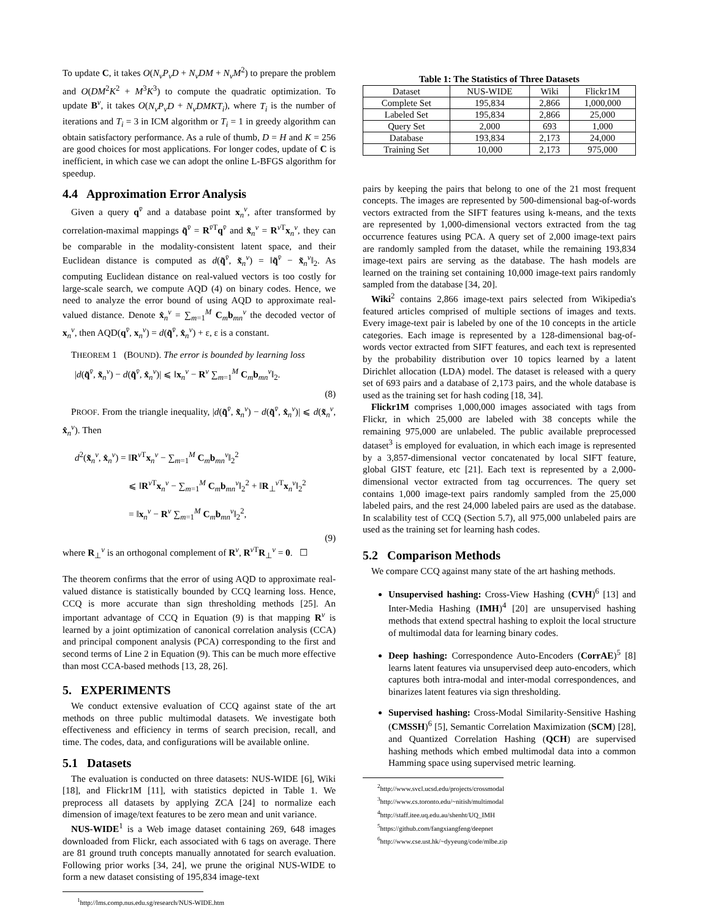To update C, it takes O(N<sub>v</sub>P<sub>v</sub>D + N<sub>v</sub>DM + N<sub>v</sub>M<sup>2</sup>) to prepare the problem and O(DM<sup>2</sup>K<sup>2</sup> + M<sup>3</sup>K<sup>3</sup>) to compute the quadratic optimization. To update B<sup>v</sup>, it takes O(N<sub>v</sub>P<sub>v</sub>D + N<sub>v</sub>DMKT<sub>i</sub>), where T<sub>i</sub> is the number of iterations and T<sub>i</sub> = 3 in ICM algorithm or T<sub>i</sub> = 1 in greedy algorithm can obtain satisfactory performance. As a rule of thumb, D = H and K = 256 are good choices for most applications. For longer codes, update of C is inefficient, in which case we can adopt the online L-BFGS algorithm for speedup.
4.4 Approximation Error Analysis
Given a query q<sup>v̄</sup> and a database point x<sub>n</sub><sup>v</sup>, after transformed by correlation-maximal mappings q̃<sup>v̄</sup> = R<sup>v̄T</sup>q<sup>v̄</sup> and x̃<sub>n</sub><sup>v</sup> = R<sup>v T</sup>x<sub>n</sub><sup>v</sup>, they can be comparable in the modality-consistent latent space, and their Euclidean distance is computed as d(q̃<sup>v̄</sup>, x̃<sub>n</sub><sup>v</sup>) = ‖q̃<sup>v̄</sup> − x̃<sub>n</sub><sup>v</sup>‖<sub>2</sub>. As computing Euclidean distance on real-valued vectors is too costly for large-scale search, we compute AQD (4) on binary codes. Hence, we need to analyze the error bound of using AQD to approximate real-valued distance. Denote x̂<sub>n</sub><sup>v</sup> = ∑<sub>m=1</sub><sup>M</sup> C<sub>m</sub>b<sub>mn</sub><sup>v</sup> the decoded vector of x<sub>n</sub><sup>v</sup>, then AQD(q<sup>v̄</sup>, x<sub>n</sub><sup>v</sup>) = d(q̃<sup>v̄</sup>, x̂<sub>n</sub><sup>v</sup>) + ε, ε is a constant.
THEOREM 1 (BOUND). The error is bounded by learning loss
|d(q̃<sup>v̄</sup>, x̃<sub>n</sub><sup>v</sup>) − d(q̃<sup>v̄</sup>, x̂<sub>n</sub><sup>v</sup>)| ⩽ ‖x<sub>n</sub><sup>v</sup> − R<sup>v</sup> ∑<sub>m=1</sub><sup>M</sup> C<sub>m</sub>b<sub>mn</sub><sup>v</sup>‖<sub>2</sub>.
(8)
PROOF. From the triangle inequality, |d(q̃<sup>v̄</sup>, x̃<sub>n</sub><sup>v</sup>) − d(q̃<sup>v̄</sup>, x̂<sub>n</sub><sup>v</sup>)| ⩽ d(x̃<sub>n</sub><sup>v</sup>, x̂<sub>n</sub><sup>v</sup>). Then
d<sup>2</sup>(x̃<sub>n</sub><sup>v</sup>, x̂<sub>n</sub><sup>v</sup>) = ‖R<sup>v T</sup>x<sub>n</sub><sup>v</sup> − ∑<sub>m=1</sub><sup>M</sup> C<sub>m</sub>b<sub>mn</sub><sup>v</sup>‖<sub>2</sub><sup>2</sup>
⩽ ‖R<sup>v T</sup>x<sub>n</sub><sup>v</sup> − ∑<sub>m=1</sub><sup>M</sup> C<sub>m</sub>b<sub>mn</sub><sup>v</sup>‖<sub>2</sub><sup>2</sup> + ‖R<sub>⊥</sub><sup>v T</sup>x<sub>n</sub><sup>v</sup>‖<sub>2</sub><sup>2</sup>
= ‖x<sub>n</sub><sup>v</sup> − R<sup>v</sup> ∑<sub>m=1</sub><sup>M</sup> C<sub>m</sub>b<sub>mn</sub><sup>v</sup>‖<sub>2</sub><sup>2</sup>,
(9)
where R<sub>⊥</sub><sup>v</sup> is an orthogonal complement of R<sup>v</sup>, R<sup>v T</sup>R<sub>⊥</sub><sup>v</sup> = 0. ☐
The theorem confirms that the error of using AQD to approximate real-valued distance is statistically bounded by CCQ learning loss. Hence, CCQ is more accurate than sign thresholding methods [25]. An important advantage of CCQ in Equation (9) is that mapping R<sup>v</sup> is learned by a joint optimization of canonical correlation analysis (CCA) and principal component analysis (PCA) corresponding to the first and second terms of Line 2 in Equation (9). This can be much more effective than most CCA-based methods [13, 28, 26].
5. EXPERIMENTS
We conduct extensive evaluation of CCQ against state of the art methods on three public multimodal datasets. We investigate both effectiveness and efficiency in terms of search precision, recall, and time. The codes, data, and configurations will be available online.
5.1 Datasets
The evaluation is conducted on three datasets: NUS-WIDE [6], Wiki [18], and Flickr1M [11], with statistics depicted in Table 1. We preprocess all datasets by applying ZCA [24] to normalize each dimension of image/text features to be zero mean and unit variance.
NUS-WIDE<sup>1</sup> is a Web image dataset containing 269, 648 images downloaded from Flickr, each associated with 6 tags on average. There are 81 ground truth concepts manually annotated for search evaluation. Following prior works [34, 24], we prune the original NUS-WIDE to form a new dataset consisting of 195,834 image-text
<sup>1</sup> http://lms.comp.nus.edu.sg/research/NUS-WIDE.htm
Table 1: The Statistics of Three Datasets
| Dataset | NUS-WIDE | Wiki | Flickr1M |
| --- | --- | --- | --- |
| Complete Set | 195,834 | 2,866 | 1,000,000 |
| Labeled Set | 195,834 | 2,866 | 25,000 |
| Query Set | 2,000 | 693 | 1,000 |
| Database | 193,834 | 2,173 | 24,000 |
| Training Set | 10,000 | 2,173 | 975,000 |
pairs by keeping the pairs that belong to one of the 21 most frequent concepts. The images are represented by 500-dimensional bag-of-words vectors extracted from the SIFT features using k-means, and the texts are represented by 1,000-dimensional vectors extracted from the tag occurrence features using PCA. A query set of 2,000 image-text pairs are randomly sampled from the dataset, while the remaining 193,834 image-text pairs are serving as the database. The hash models are learned on the training set containing 10,000 image-text pairs randomly sampled from the database [34, 20].
Wiki<sup>2</sup> contains 2,866 image-text pairs selected from Wikipedia's featured articles comprised of multiple sections of images and texts. Every image-text pair is labeled by one of the 10 concepts in the article categories. Each image is represented by a 128-dimensional bag-of-words vector extracted from SIFT features, and each text is represented by the probability distribution over 10 topics learned by a latent Dirichlet allocation (LDA) model. The dataset is released with a query set of 693 pairs and a database of 2,173 pairs, and the whole database is used as the training set for hash coding [18, 34].
Flickr1M comprises 1,000,000 images associated with tags from Flickr, in which 25,000 are labeled with 38 concepts while the remaining 975,000 are unlabeled. The public available preprocessed dataset<sup>3</sup> is employed for evaluation, in which each image is represented by a 3,857-dimensional vector concatenated by local SIFT feature, global GIST feature, etc [21]. Each text is represented by a 2,000-dimensional vector extracted from tag occurrences. The query set contains 1,000 image-text pairs randomly sampled from the 25,000 labeled pairs, and the rest 24,000 labeled pairs are used as the database. In scalability test of CCQ (Section 5.7), all 975,000 unlabeled pairs are used as the training set for learning hash codes.
5.2 Comparison Methods
We compare CCQ against many state of the art hashing methods.
Unsupervised hashing: Cross-View Hashing (CVH)<sup>6</sup> [13] and Inter-Media Hashing (IMH)<sup>4</sup> [20] are unsupervised hashing methods that extend spectral hashing to exploit the local structure of multimodal data for learning binary codes.
Deep hashing: Correspondence Auto-Encoders (CorrAE)<sup>5</sup> [8] learns latent features via unsupervised deep auto-encoders, which captures both intra-modal and inter-modal correspondences, and binarizes latent features via sign thresholding.
Supervised hashing: Cross-Modal Similarity-Sensitive Hashing (CMSSH)<sup>6</sup> [5], Semantic Correlation Maximization (SCM) [28], and Quantized Correlation Hashing (QCH) are supervised hashing methods which embed multimodal data into a common Hamming space using supervised metric learning.
<sup>2</sup> http://www.svcl.ucsd.edu/projects/crossmodal
<sup>3</sup> http://www.cs.toronto.edu/~nitish/multimodal
<sup>4</sup> http://staff.itee.uq.edu.au/shenht/UQ_IMH
<sup>5</sup> https://github.com/fangxiangfeng/deepnet
<sup>6</sup> http://www.cse.ust.hk/~dyyeung/code/mlbe.zip